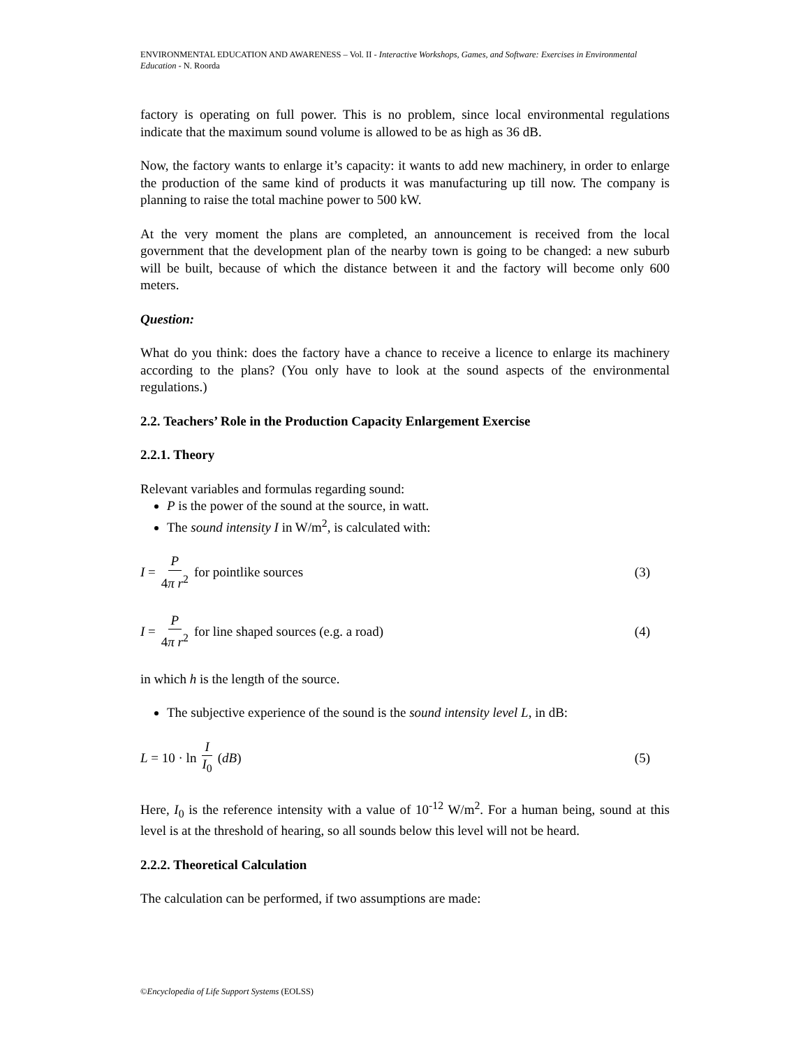ENVIRONMENTAL EDUCATION AND AWARENESS – Vol. II - Interactive Workshops, Games, and Software: Exercises in Environmental Education - N. Roorda
factory is operating on full power. This is no problem, since local environmental regulations indicate that the maximum sound volume is allowed to be as high as 36 dB.
Now, the factory wants to enlarge it’s capacity: it wants to add new machinery, in order to enlarge the production of the same kind of products it was manufacturing up till now. The company is planning to raise the total machine power to 500 kW.
At the very moment the plans are completed, an announcement is received from the local government that the development plan of the nearby town is going to be changed: a new suburb will be built, because of which the distance between it and the factory will become only 600 meters.
Question:
What do you think: does the factory have a chance to receive a licence to enlarge its machinery according to the plans? (You only have to look at the sound aspects of the environmental regulations.)
2.2. Teachers’ Role in the Production Capacity Enlargement Exercise
2.2.1. Theory
Relevant variables and formulas regarding sound:
P is the power of the sound at the source, in watt.
The sound intensity I in W/m<sup>2</sup>, is calculated with:
I = P 4π r<sup>2</sup> for pointlike sources (3)
I = P 4π r<sup>2</sup> for line shaped sources (e.g. a road) (4)
in which h is the length of the source.
The subjective experience of the sound is the sound intensity level L, in dB:
L = 10 · ln I I<sub>0</sub> (dB) (5)
Here, I<sub>0</sub> is the reference intensity with a value of 10<sup>-12</sup> W/m<sup>2</sup>. For a human being, sound at this level is at the threshold of hearing, so all sounds below this level will not be heard.
2.2.2. Theoretical Calculation
The calculation can be performed, if two assumptions are made:
©Encyclopedia of Life Support Systems (EOLSS)